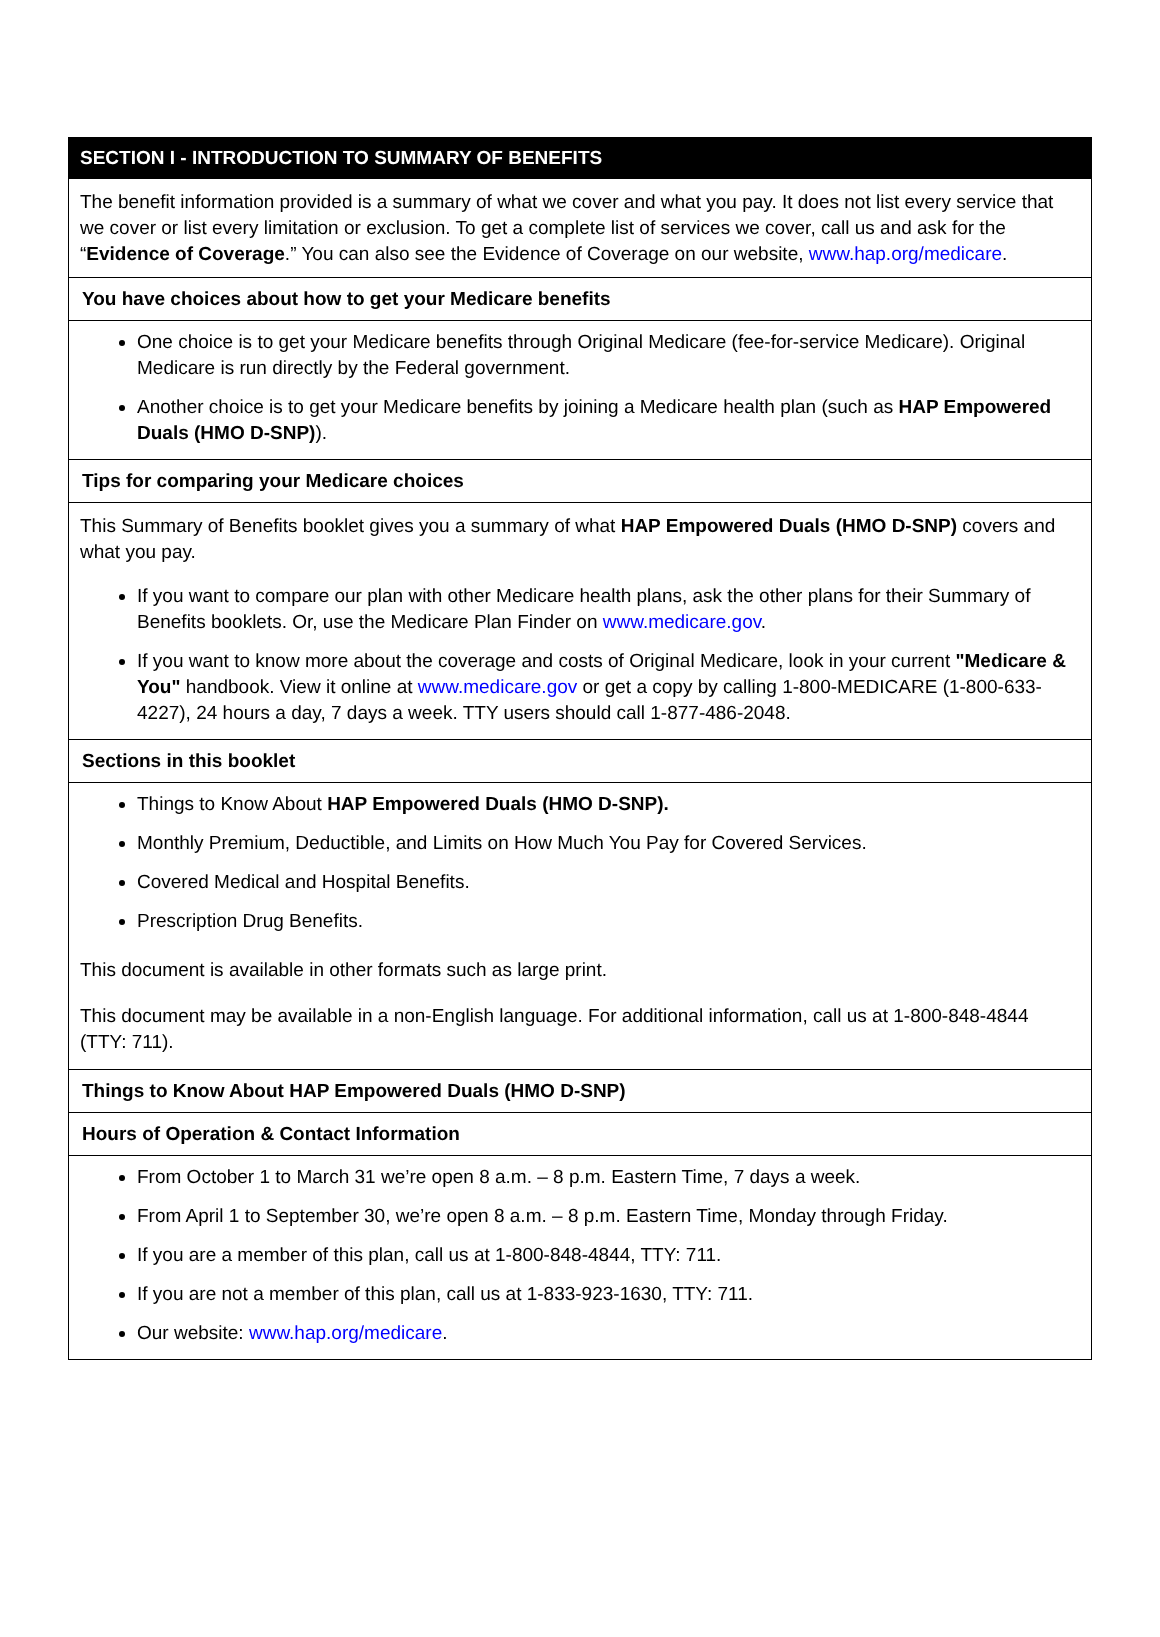SECTION I - INTRODUCTION TO SUMMARY OF BENEFITS
The benefit information provided is a summary of what we cover and what you pay. It does not list every service that we cover or list every limitation or exclusion. To get a complete list of services we cover, call us and ask for the “Evidence of Coverage.” You can also see the Evidence of Coverage on our website, www.hap.org/medicare.
You have choices about how to get your Medicare benefits
One choice is to get your Medicare benefits through Original Medicare (fee-for-service Medicare). Original Medicare is run directly by the Federal government.
Another choice is to get your Medicare benefits by joining a Medicare health plan (such as HAP Empowered Duals (HMO D-SNP)).
Tips for comparing your Medicare choices
This Summary of Benefits booklet gives you a summary of what HAP Empowered Duals (HMO D-SNP) covers and what you pay.
If you want to compare our plan with other Medicare health plans, ask the other plans for their Summary of Benefits booklets. Or, use the Medicare Plan Finder on www.medicare.gov.
If you want to know more about the coverage and costs of Original Medicare, look in your current "Medicare & You" handbook. View it online at www.medicare.gov or get a copy by calling 1-800-MEDICARE (1-800-633-4227), 24 hours a day, 7 days a week. TTY users should call 1-877-486-2048.
Sections in this booklet
Things to Know About HAP Empowered Duals (HMO D-SNP).
Monthly Premium, Deductible, and Limits on How Much You Pay for Covered Services.
Covered Medical and Hospital Benefits.
Prescription Drug Benefits.
This document is available in other formats such as large print.
This document may be available in a non-English language. For additional information, call us at 1-800-848-4844 (TTY: 711).
Things to Know About HAP Empowered Duals (HMO D-SNP)
Hours of Operation & Contact Information
From October 1 to March 31 we’re open 8 a.m. – 8 p.m. Eastern Time, 7 days a week.
From April 1 to September 30, we’re open 8 a.m. – 8 p.m. Eastern Time, Monday through Friday.
If you are a member of this plan, call us at 1-800-848-4844, TTY: 711.
If you are not a member of this plan, call us at 1-833-923-1630, TTY: 711.
Our website: www.hap.org/medicare.